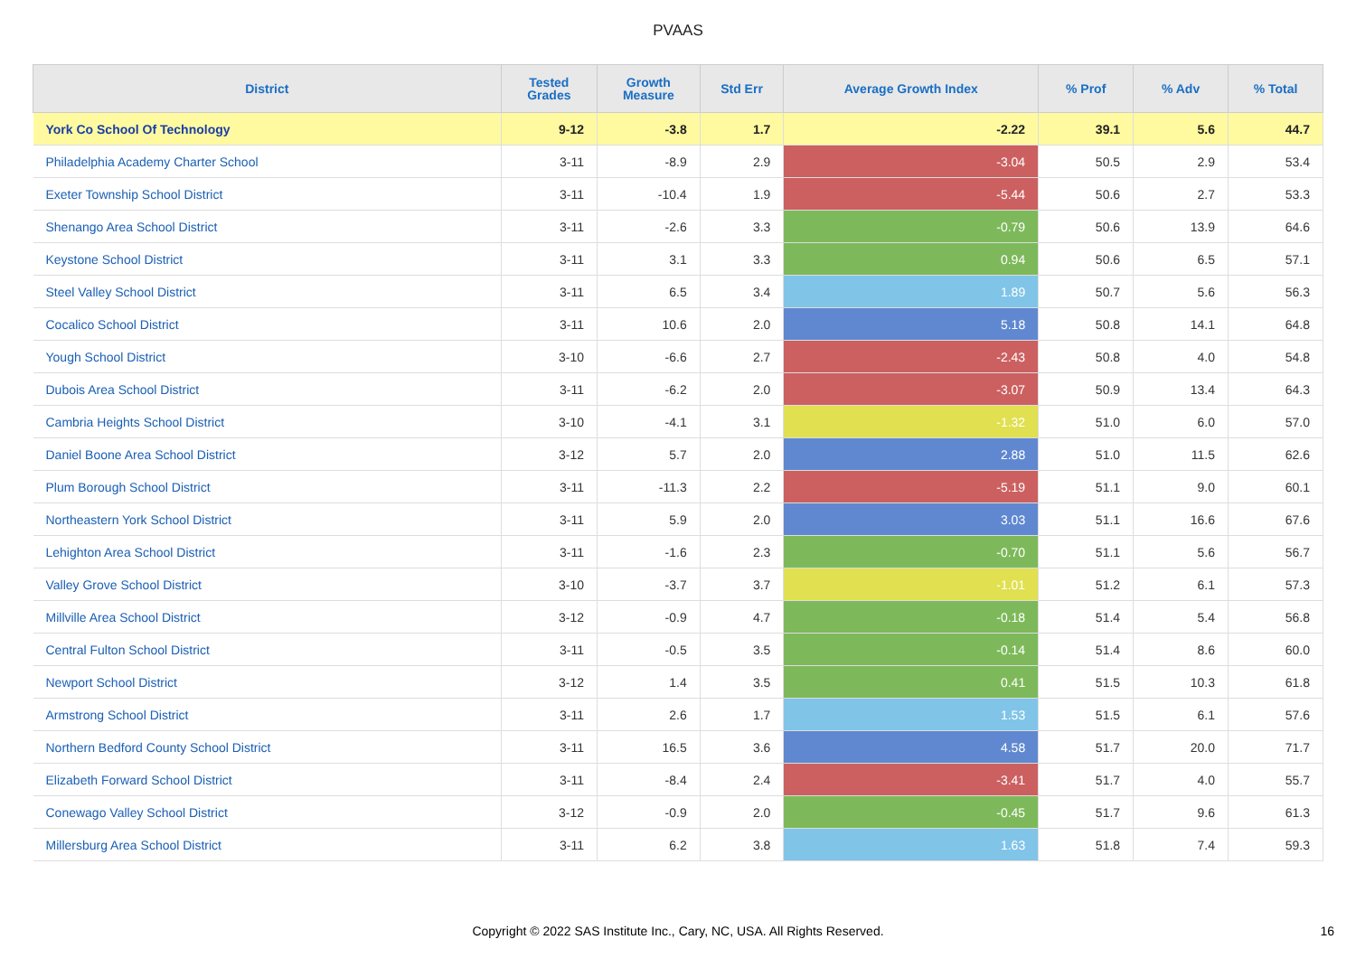PVAAS
| District | Tested Grades | Growth Measure | Std Err | Average Growth Index | % Prof | % Adv | % Total |
| --- | --- | --- | --- | --- | --- | --- | --- |
| York Co School Of Technology | 9-12 | -3.8 | 1.7 | -2.22 | 39.1 | 5.6 | 44.7 |
| Philadelphia Academy Charter School | 3-11 | -8.9 | 2.9 | -3.04 | 50.5 | 2.9 | 53.4 |
| Exeter Township School District | 3-11 | -10.4 | 1.9 | -5.44 | 50.6 | 2.7 | 53.3 |
| Shenango Area School District | 3-11 | -2.6 | 3.3 | -0.79 | 50.6 | 13.9 | 64.6 |
| Keystone School District | 3-11 | 3.1 | 3.3 | 0.94 | 50.6 | 6.5 | 57.1 |
| Steel Valley School District | 3-11 | 6.5 | 3.4 | 1.89 | 50.7 | 5.6 | 56.3 |
| Cocalico School District | 3-11 | 10.6 | 2.0 | 5.18 | 50.8 | 14.1 | 64.8 |
| Yough School District | 3-10 | -6.6 | 2.7 | -2.43 | 50.8 | 4.0 | 54.8 |
| Dubois Area School District | 3-11 | -6.2 | 2.0 | -3.07 | 50.9 | 13.4 | 64.3 |
| Cambria Heights School District | 3-10 | -4.1 | 3.1 | -1.32 | 51.0 | 6.0 | 57.0 |
| Daniel Boone Area School District | 3-12 | 5.7 | 2.0 | 2.88 | 51.0 | 11.5 | 62.6 |
| Plum Borough School District | 3-11 | -11.3 | 2.2 | -5.19 | 51.1 | 9.0 | 60.1 |
| Northeastern York School District | 3-11 | 5.9 | 2.0 | 3.03 | 51.1 | 16.6 | 67.6 |
| Lehighton Area School District | 3-11 | -1.6 | 2.3 | -0.70 | 51.1 | 5.6 | 56.7 |
| Valley Grove School District | 3-10 | -3.7 | 3.7 | -1.01 | 51.2 | 6.1 | 57.3 |
| Millville Area School District | 3-12 | -0.9 | 4.7 | -0.18 | 51.4 | 5.4 | 56.8 |
| Central Fulton School District | 3-11 | -0.5 | 3.5 | -0.14 | 51.4 | 8.6 | 60.0 |
| Newport School District | 3-12 | 1.4 | 3.5 | 0.41 | 51.5 | 10.3 | 61.8 |
| Armstrong School District | 3-11 | 2.6 | 1.7 | 1.53 | 51.5 | 6.1 | 57.6 |
| Northern Bedford County School District | 3-11 | 16.5 | 3.6 | 4.58 | 51.7 | 20.0 | 71.7 |
| Elizabeth Forward School District | 3-11 | -8.4 | 2.4 | -3.41 | 51.7 | 4.0 | 55.7 |
| Conewago Valley School District | 3-12 | -0.9 | 2.0 | -0.45 | 51.7 | 9.6 | 61.3 |
| Millersburg Area School District | 3-11 | 6.2 | 3.8 | 1.63 | 51.8 | 7.4 | 59.3 |
Copyright © 2022 SAS Institute Inc., Cary, NC, USA. All Rights Reserved. 16